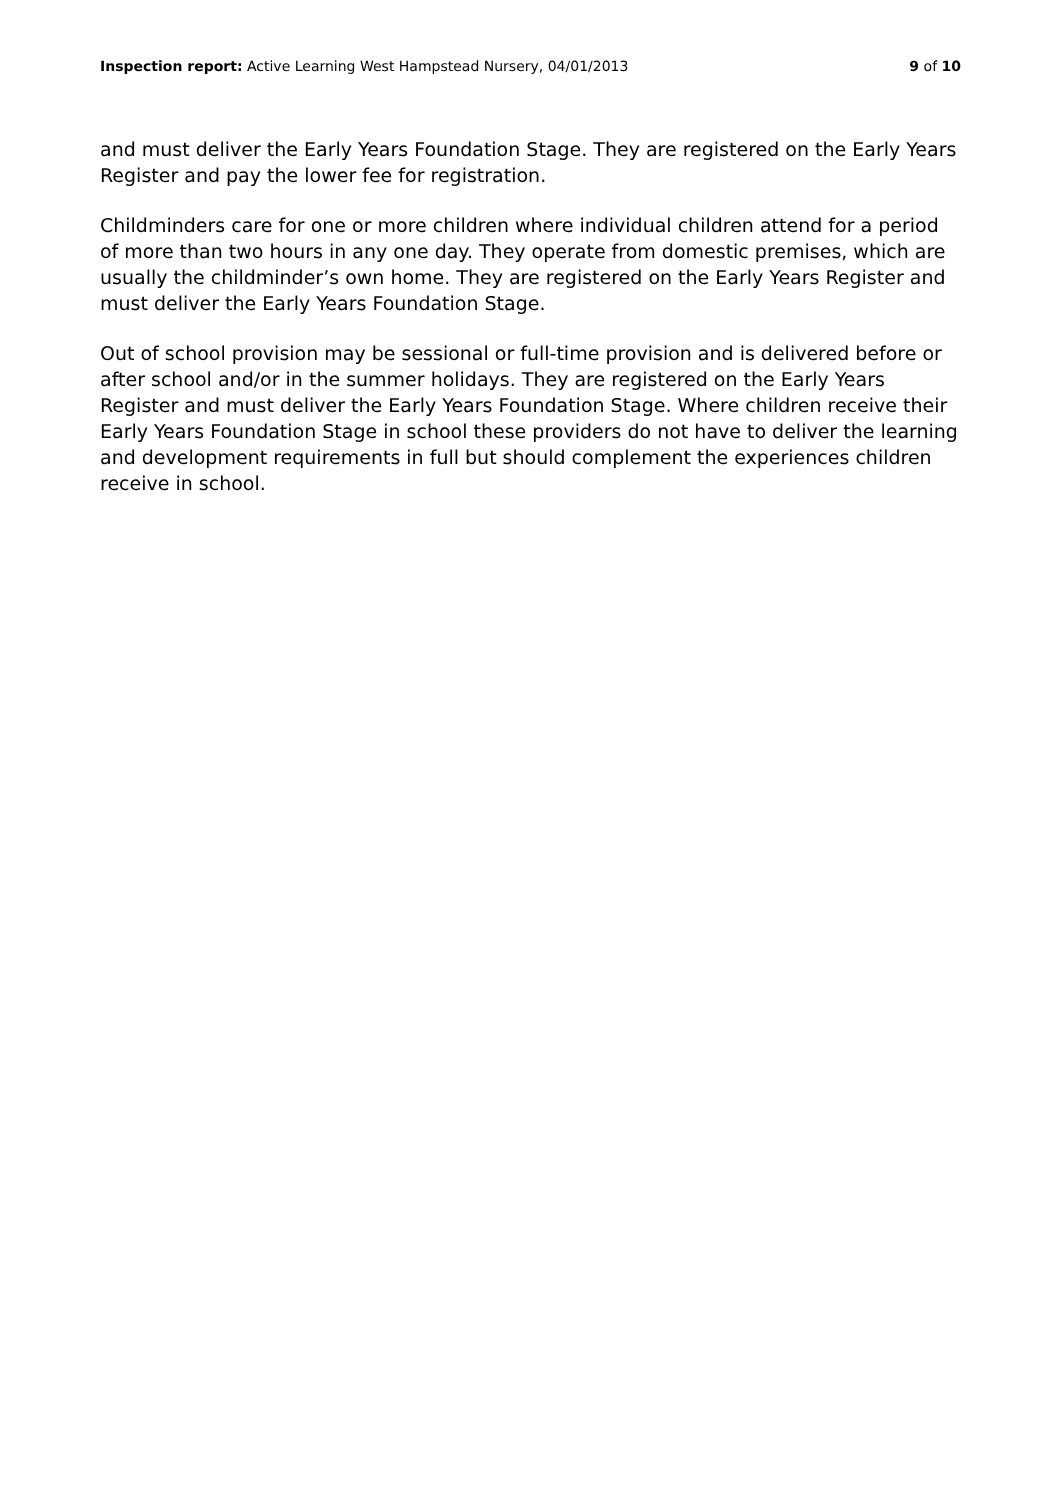Inspection report: Active Learning West Hampstead Nursery, 04/01/2013 9 of 10
and must deliver the Early Years Foundation Stage. They are registered on the Early Years Register and pay the lower fee for registration.
Childminders care for one or more children where individual children attend for a period of more than two hours in any one day. They operate from domestic premises, which are usually the childminder’s own home. They are registered on the Early Years Register and must deliver the Early Years Foundation Stage.
Out of school provision may be sessional or full-time provision and is delivered before or after school and/or in the summer holidays. They are registered on the Early Years Register and must deliver the Early Years Foundation Stage. Where children receive their Early Years Foundation Stage in school these providers do not have to deliver the learning and development requirements in full but should complement the experiences children receive in school.